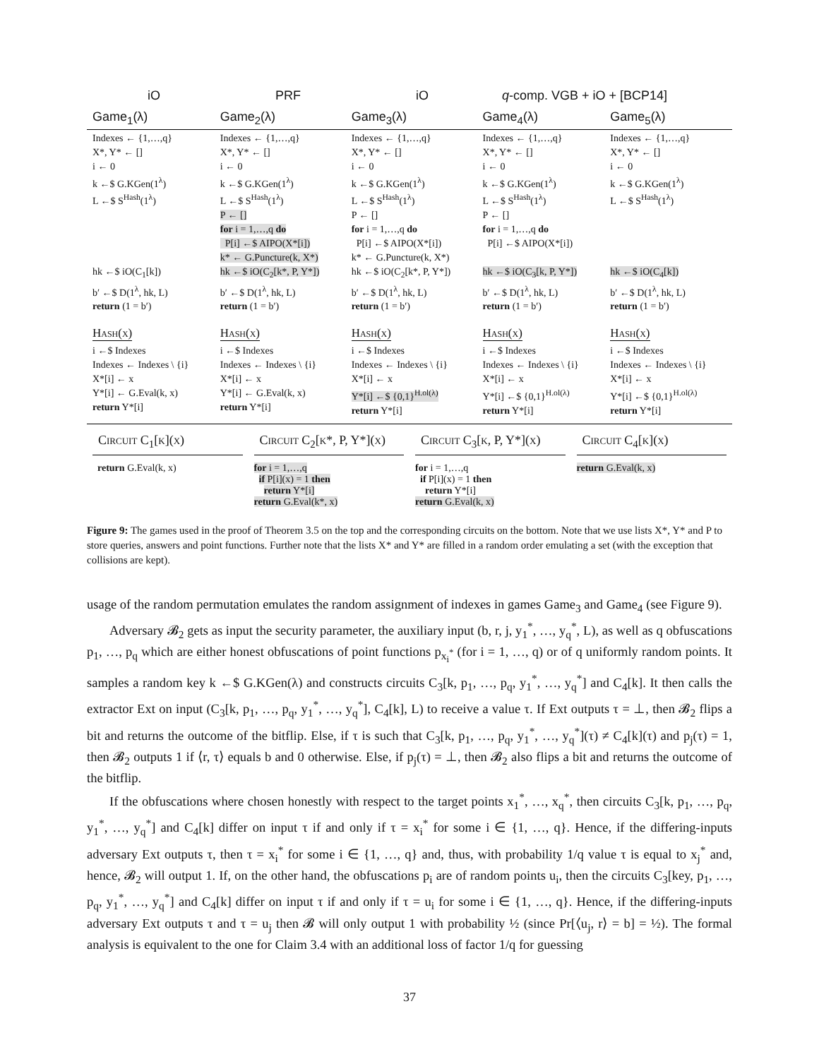iO PRF iO q-comp. VGB + iO + [BCP14]
| Game<sub>1</sub>(λ) | Game<sub>2</sub>(λ) | Game<sub>3</sub>(λ) | Game<sub>4</sub>(λ) | Game<sub>5</sub>(λ) |
| Indexes ← {1,…,q} X*, Y* ← [] i ← 0 k ←$ G.KGen(1<sup>λ</sup>) L ←$ S<sup>Hash</sup>(1<sup>λ</sup>) hk ←$ iO(C<sub>1</sub>[k]) b′ ←$ D(1<sup>λ</sup>, hk, L) return (1 = b′) | Indexes ← {1,…,q} X*, Y* ← [] i ← 0 k ←$ G.KGen(1<sup>λ</sup>) L ←$ S<sup>Hash</sup>(1<sup>λ</sup>) P ← [] for i = 1,…,q do P[i] ←$ AIPO(X*[i]) k* ← G.Puncture(k, X*) hk ←$ iO(C<sub>2</sub>[k*, P, Y*]) b′ ←$ D(1<sup>λ</sup>, hk, L) return (1 = b′) | Indexes ← {1,…,q} X*, Y* ← [] i ← 0 k ←$ G.KGen(1<sup>λ</sup>) L ←$ S<sup>Hash</sup>(1<sup>λ</sup>) P ← [] for i = 1,…,q do P[i] ←$ AIPO(X*[i]) k* ← G.Puncture(k, X*) hk ←$ iO(C<sub>2</sub>[k*, P, Y*]) b′ ←$ D(1<sup>λ</sup>, hk, L) return (1 = b′) | Indexes ← {1,…,q} X*, Y* ← [] i ← 0 k ←$ G.KGen(1<sup>λ</sup>) L ←$ S<sup>Hash</sup>(1<sup>λ</sup>) P ← [] for i = 1,…,q do P[i] ←$ AIPO(X*[i]) hk ←$ iO(C<sub>3</sub>[k, P, Y*]) b′ ←$ D(1<sup>λ</sup>, hk, L) return (1 = b′) | Indexes ← {1,…,q} X*, Y* ← [] i ← 0 k ←$ G.KGen(1<sup>λ</sup>) L ←$ S<sup>Hash</sup>(1<sup>λ</sup>) hk ←$ iO(C<sub>4</sub>[k]) b′ ←$ D(1<sup>λ</sup>, hk, L) return (1 = b′) |
| Hash(x) | Hash(x) | Hash(x) | Hash(x) | Hash(x) |
| i ←$ Indexes Indexes ← Indexes \ {i} X*[i] ← x Y*[i] ← G.Eval(k, x) return Y*[i] | i ←$ Indexes Indexes ← Indexes \ {i} X*[i] ← x Y*[i] ← G.Eval(k, x) return Y*[i] | i ←$ Indexes Indexes ← Indexes \ {i} X*[i] ← x Y*[i] ←$ {0,1}<sup>H.ol(λ)</sup> return Y*[i] | i ←$ Indexes Indexes ← Indexes \ {i} X*[i] ← x Y*[i] ←$ {0,1}<sup>H.ol(λ)</sup> return Y*[i] | i ←$ Indexes Indexes ← Indexes \ {i} X*[i] ← x Y*[i] ←$ {0,1}<sup>H.ol(λ)</sup> return Y*[i] |
Circuit C<sub>1</sub>[k](x)
return G.Eval(k, x)
Circuit C<sub>2</sub>[k*, P, Y*](x)
for i = 1,…,q
if P[i](x) = 1 then
return Y*[i]
return G.Eval(k*, x)
Circuit C<sub>3</sub>[k, P, Y*](x)
for i = 1,…,q
if P[i](x) = 1 then
return Y*[i]
return G.Eval(k, x)
Circuit C<sub>4</sub>[k](x)
return G.Eval(k, x)
Figure 9: The games used in the proof of Theorem 3.5 on the top and the corresponding circuits on the bottom. Note that we use lists X*, Y* and P to store queries, answers and point functions. Further note that the lists X* and Y* are filled in a random order emulating a set (with the exception that collisions are kept).
usage of the random permutation emulates the random assignment of indexes in games Game<sub>3</sub> and Game<sub>4</sub> (see Figure 9).
Adversary 𝓑<sub>2</sub> gets as input the security parameter, the auxiliary input (b, r, j, y<sub>1</sub><sup>*</sup>, …, y<sub>q</sub><sup>*</sup>, L), as well as q obfuscations p<sub>1</sub>, …, p<sub>q</sub> which are either honest obfuscations of point functions p<sub>x<sub>i</sub><sup>*</sup></sub> (for i = 1, …, q) or of q uniformly random points. It samples a random key k ←$ G.KGen(λ) and constructs circuits C<sub>3</sub>[k, p<sub>1</sub>, …, p<sub>q</sub>, y<sub>1</sub><sup>*</sup>, …, y<sub>q</sub><sup>*</sup>] and C<sub>4</sub>[k]. It then calls the extractor Ext on input (C<sub>3</sub>[k, p<sub>1</sub>, …, p<sub>q</sub>, y<sub>1</sub><sup>*</sup>, …, y<sub>q</sub><sup>*</sup>], C<sub>4</sub>[k], L) to receive a value τ. If Ext outputs τ = ⊥, then 𝓑<sub>2</sub> flips a bit and returns the outcome of the bitflip. Else, if τ is such that C<sub>3</sub>[k, p<sub>1</sub>, …, p<sub>q</sub>, y<sub>1</sub><sup>*</sup>, …, y<sub>q</sub><sup>*</sup>](τ) ≠ C<sub>4</sub>[k](τ) and p<sub>j</sub>(τ) = 1, then 𝓑<sub>2</sub> outputs 1 if ⟨r, τ⟩ equals b and 0 otherwise. Else, if p<sub>j</sub>(τ) = ⊥, then 𝓑<sub>2</sub> also flips a bit and returns the outcome of the bitflip.
If the obfuscations where chosen honestly with respect to the target points x<sub>1</sub><sup>*</sup>, …, x<sub>q</sub><sup>*</sup>, then circuits C<sub>3</sub>[k, p<sub>1</sub>, …, p<sub>q</sub>, y<sub>1</sub><sup>*</sup>, …, y<sub>q</sub><sup>*</sup>] and C<sub>4</sub>[k] differ on input τ if and only if τ = x<sub>i</sub><sup>*</sup> for some i ∈ {1, …, q}. Hence, if the differing-inputs adversary Ext outputs τ, then τ = x<sub>i</sub><sup>*</sup> for some i ∈ {1, …, q} and, thus, with probability 1/q value τ is equal to x<sub>j</sub><sup>*</sup> and, hence, 𝓑<sub>2</sub> will output 1. If, on the other hand, the obfuscations p<sub>i</sub> are of random points u<sub>i</sub>, then the circuits C<sub>3</sub>[key, p<sub>1</sub>, …, p<sub>q</sub>, y<sub>1</sub><sup>*</sup>, …, y<sub>q</sub><sup>*</sup>] and C<sub>4</sub>[k] differ on input τ if and only if τ = u<sub>i</sub> for some i ∈ {1, …, q}. Hence, if the differing-inputs adversary Ext outputs τ and τ = u<sub>j</sub> then 𝓑 will only output 1 with probability ½ (since Pr[⟨u<sub>j</sub>, r⟩ = b] = ½). The formal analysis is equivalent to the one for Claim 3.4 with an additional loss of factor 1/q for guessing
37